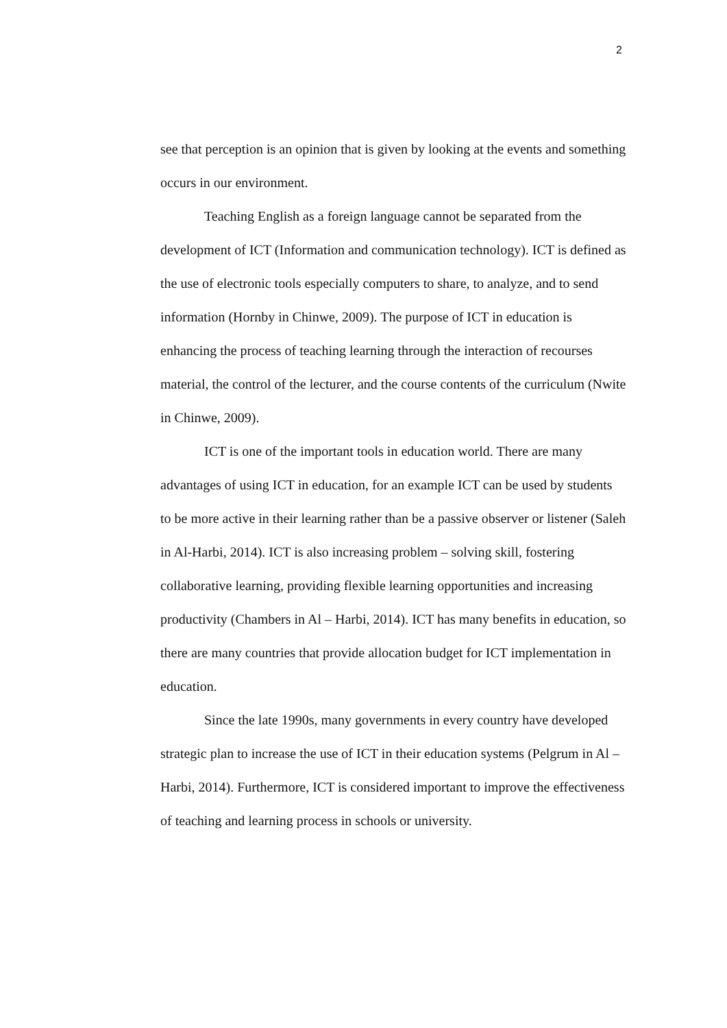2
see that perception is an opinion that is given by looking at the events and something occurs in our environment.
Teaching English as a foreign language cannot be separated from the development of ICT (Information and communication technology). ICT is defined as the use of electronic tools especially computers to share, to analyze, and to send information (Hornby in Chinwe, 2009). The purpose of ICT in education is enhancing the process of teaching learning through the interaction of recourses material, the control of the lecturer, and the course contents of the curriculum (Nwite in Chinwe, 2009).
ICT is one of the important tools in education world. There are many advantages of using ICT in education, for an example ICT can be used by students to be more active in their learning rather than be a passive observer or listener (Saleh in Al-Harbi, 2014). ICT is also increasing problem – solving skill, fostering collaborative learning, providing flexible learning opportunities and increasing productivity (Chambers in Al – Harbi, 2014). ICT has many benefits in education, so there are many countries that provide allocation budget for ICT implementation in education.
Since the late 1990s, many governments in every country have developed strategic plan to increase the use of ICT in their education systems (Pelgrum in Al – Harbi, 2014). Furthermore, ICT is considered important to improve the effectiveness of teaching and learning process in schools or university.